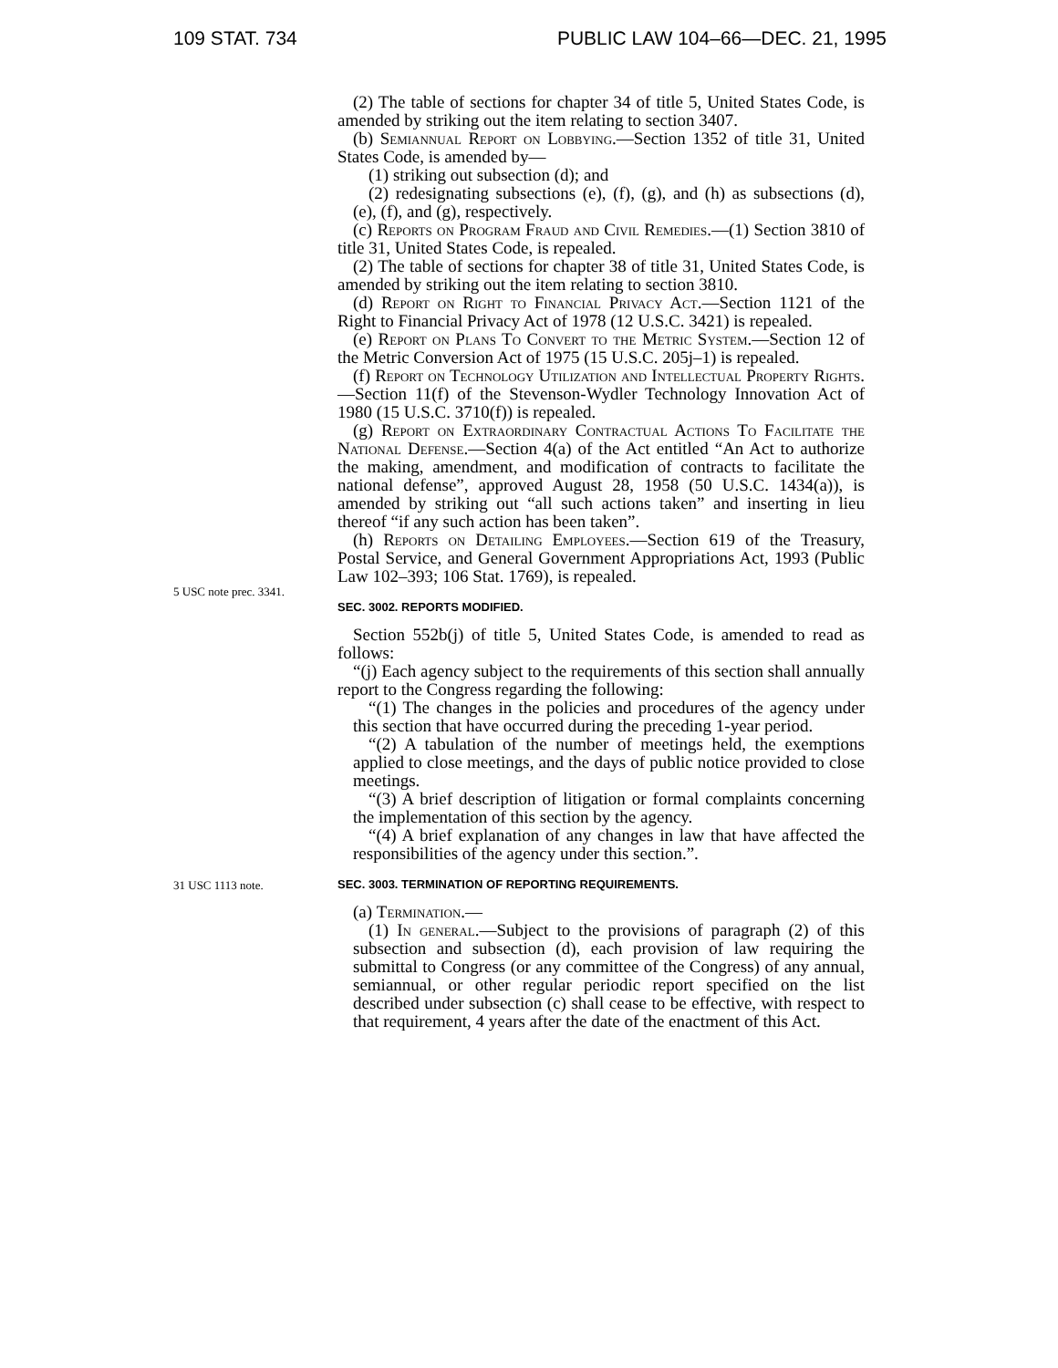109 STAT. 734 PUBLIC LAW 104–66—DEC. 21, 1995
(2) The table of sections for chapter 34 of title 5, United States Code, is amended by striking out the item relating to section 3407.
(b) Semiannual Report on Lobbying.—Section 1352 of title 31, United States Code, is amended by—
(1) striking out subsection (d); and
(2) redesignating subsections (e), (f), (g), and (h) as subsections (d), (e), (f), and (g), respectively.
(c) Reports on Program Fraud and Civil Remedies.—(1) Section 3810 of title 31, United States Code, is repealed.
(2) The table of sections for chapter 38 of title 31, United States Code, is amended by striking out the item relating to section 3810.
(d) Report on Right to Financial Privacy Act.—Section 1121 of the Right to Financial Privacy Act of 1978 (12 U.S.C. 3421) is repealed.
(e) Report on Plans To Convert to the Metric System.—Section 12 of the Metric Conversion Act of 1975 (15 U.S.C. 205j–1) is repealed.
(f) Report on Technology Utilization and Intellectual Property Rights.—Section 11(f) of the Stevenson-Wydler Technology Innovation Act of 1980 (15 U.S.C. 3710(f)) is repealed.
(g) Report on Extraordinary Contractual Actions To Facilitate the National Defense.—Section 4(a) of the Act entitled “An Act to authorize the making, amendment, and modification of contracts to facilitate the national defense”, approved August 28, 1958 (50 U.S.C. 1434(a)), is amended by striking out “all such actions taken” and inserting in lieu thereof “if any such action has been taken”.
(h) Reports on Detailing Employees.—Section 619 of the Treasury, Postal Service, and General Government Appropriations Act, 1993 (Public Law 102–393; 106 Stat. 1769), is repealed.
5 USC note prec. 3341.
SEC. 3002. REPORTS MODIFIED.
Section 552b(j) of title 5, United States Code, is amended to read as follows:
“(j) Each agency subject to the requirements of this section shall annually report to the Congress regarding the following:
“(1) The changes in the policies and procedures of the agency under this section that have occurred during the preceding 1-year period.
“(2) A tabulation of the number of meetings held, the exemptions applied to close meetings, and the days of public notice provided to close meetings.
“(3) A brief description of litigation or formal complaints concerning the implementation of this section by the agency.
“(4) A brief explanation of any changes in law that have affected the responsibilities of the agency under this section.”.
31 USC 1113 note.
SEC. 3003. TERMINATION OF REPORTING REQUIREMENTS.
(a) Termination.—
(1) In general.—Subject to the provisions of paragraph (2) of this subsection and subsection (d), each provision of law requiring the submittal to Congress (or any committee of the Congress) of any annual, semiannual, or other regular periodic report specified on the list described under subsection (c) shall cease to be effective, with respect to that requirement, 4 years after the date of the enactment of this Act.